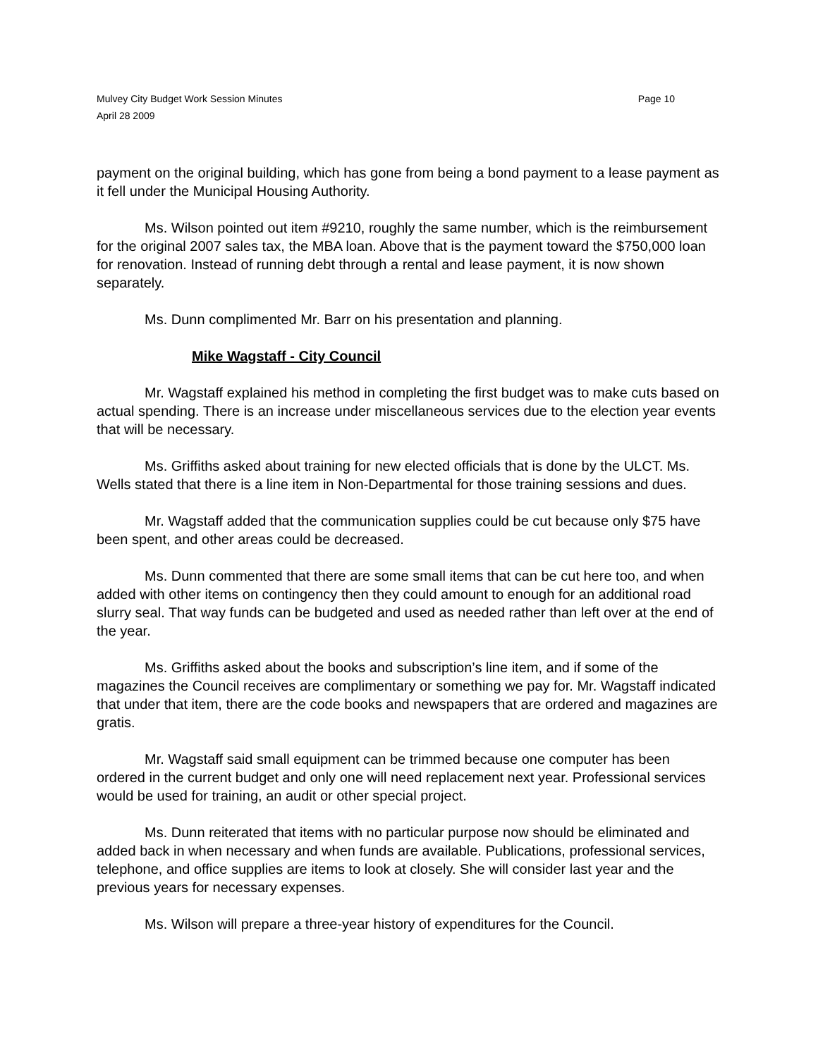Mulvey City Budget Work Session Minutes Page 10
April 28 2009
payment on the original building, which has gone from being a bond payment to a lease payment as it fell under the Municipal Housing Authority.
Ms. Wilson pointed out item #9210, roughly the same number, which is the reimbursement for the original 2007 sales tax, the MBA loan. Above that is the payment toward the $750,000 loan for renovation. Instead of running debt through a rental and lease payment, it is now shown separately.
Ms. Dunn complimented Mr. Barr on his presentation and planning.
Mike Wagstaff - City Council
Mr. Wagstaff explained his method in completing the first budget was to make cuts based on actual spending. There is an increase under miscellaneous services due to the election year events that will be necessary.
Ms. Griffiths asked about training for new elected officials that is done by the ULCT. Ms. Wells stated that there is a line item in Non-Departmental for those training sessions and dues.
Mr. Wagstaff added that the communication supplies could be cut because only $75 have been spent, and other areas could be decreased.
Ms. Dunn commented that there are some small items that can be cut here too, and when added with other items on contingency then they could amount to enough for an additional road slurry seal. That way funds can be budgeted and used as needed rather than left over at the end of the year.
Ms. Griffiths asked about the books and subscription’s line item, and if some of the magazines the Council receives are complimentary or something we pay for. Mr. Wagstaff indicated that under that item, there are the code books and newspapers that are ordered and magazines are gratis.
Mr. Wagstaff said small equipment can be trimmed because one computer has been ordered in the current budget and only one will need replacement next year. Professional services would be used for training, an audit or other special project.
Ms. Dunn reiterated that items with no particular purpose now should be eliminated and added back in when necessary and when funds are available. Publications, professional services, telephone, and office supplies are items to look at closely. She will consider last year and the previous years for necessary expenses.
Ms. Wilson will prepare a three-year history of expenditures for the Council.